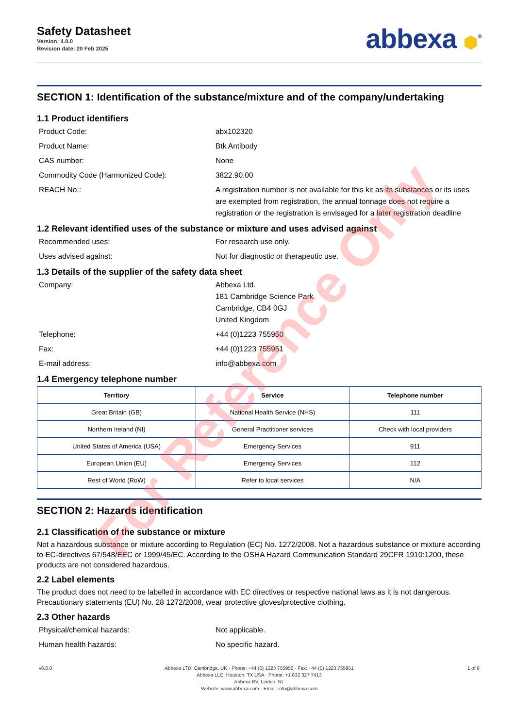Safety Datasheet
Version: 4.0.0
Revision date: 20 Feb 2025
abbexa ⬢<sup>®</sup>
SECTION 1: Identification of the substance/mixture and of the company/undertaking
1.1 Product identifiers
Product Code: abx102320
Product Name: Btk Antibody
CAS number: None
Commodity Code (Harmonized Code): 3822.90.00
REACH No.: A registration number is not available for this kit as its substances or its uses are exempted from registration, the annual tonnage does not require a registration or the registration is envisaged for a later registration deadline
1.2 Relevant identified uses of the substance or mixture and uses advised against
Recommended uses: For research use only.
Uses advised against: Not for diagnostic or therapeutic use.
1.3 Details of the supplier of the safety data sheet
Company: Abbexa Ltd.
181 Cambridge Science Park
Cambridge, CB4 0GJ
United Kingdom
Telephone: +44 (0)1223 755950
Fax: +44 (0)1223 755951
E-mail address: info@abbexa.com
1.4 Emergency telephone number
| Territory | Service | Telephone number |
| --- | --- | --- |
| Great Britain (GB) | National Health Service (NHS) | 111 |
| Northern Ireland (NI) | General Practitioner services | Check with local providers |
| United States of America (USA) | Emergency Services | 911 |
| European Union (EU) | Emergency Services | 112 |
| Rest of World (RoW) | Refer to local services | N/A |
SECTION 2: Hazards identification
2.1 Classification of the substance or mixture
Not a hazardous substance or mixture according to Regulation (EC) No. 1272/2008. Not a hazardous substance or mixture according to EC-directives 67/548/EEC or 1999/45/EC. According to the OSHA Hazard Communication Standard 29CFR 1910:1200, these products are not considered hazardous.
2.2 Label elements
The product does not need to be labelled in accordance with EC directives or respective national laws as it is not dangerous. Precautionary statements (EU) No. 28 1272/2008, wear protective gloves/protective clothing.
2.3 Other hazards
Physical/chemical hazards: Not applicable.
Human health hazards: No specific hazard.
v6.0.0 Abbexa LTD, Cambridge, UK · Phone: +44 (0) 1223 755950 · Fax: +44 (0) 1223 755951
Abbexa LLC, Houston, TX USA · Phone: +1 832 327 7413
Abbexa BV, Leiden, NL
Website: www.abbexa.com · Email: info@abbexa.com
1 of 8
For Reference Only